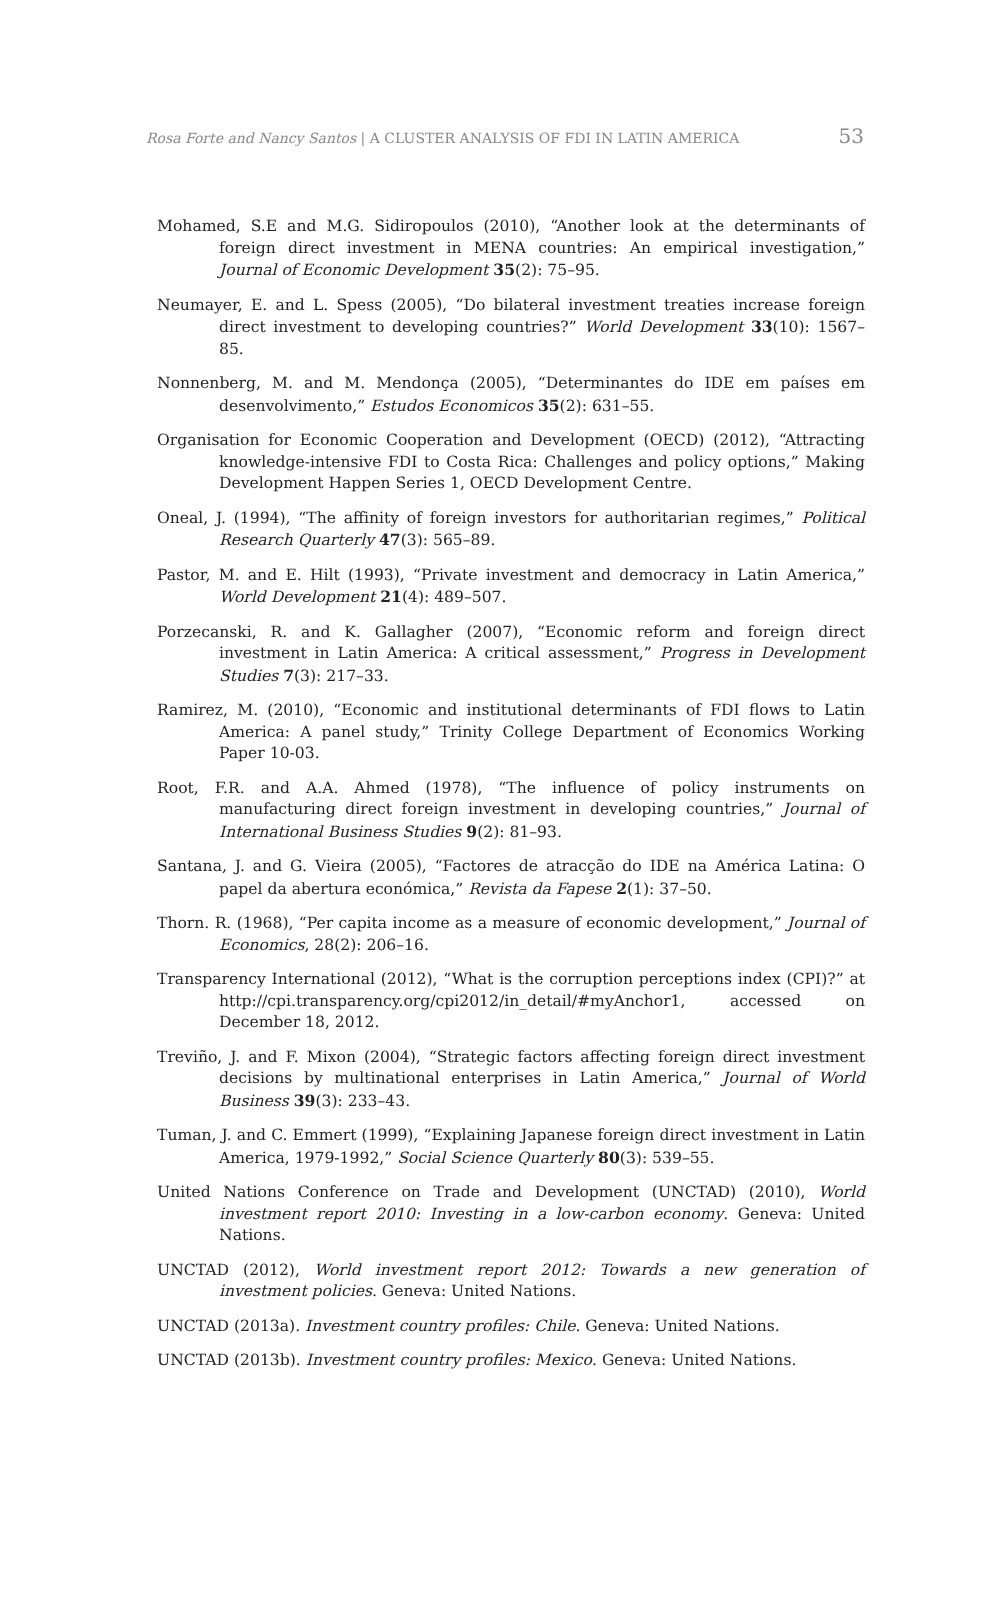Rosa Forte and Nancy Santos | A CLUSTER ANALYSIS OF FDI IN LATIN AMERICA 53
Mohamed, S.E and M.G. Sidiropoulos (2010), “Another look at the determinants of foreign direct investment in MENA countries: An empirical investigation,” Journal of Economic Development 35(2): 75–95.
Neumayer, E. and L. Spess (2005), “Do bilateral investment treaties increase foreign direct investment to developing countries?” World Development 33(10): 1567–85.
Nonnenberg, M. and M. Mendonça (2005), “Determinantes do IDE em países em desenvolvimento,” Estudos Economicos 35(2): 631–55.
Organisation for Economic Cooperation and Development (OECD) (2012), “Attracting knowledge-intensive FDI to Costa Rica: Challenges and policy options,” Making Development Happen Series 1, OECD Development Centre.
Oneal, J. (1994), “The affinity of foreign investors for authoritarian regimes,” Political Research Quarterly 47(3): 565–89.
Pastor, M. and E. Hilt (1993), “Private investment and democracy in Latin America,” World Development 21(4): 489–507.
Porzecanski, R. and K. Gallagher (2007), “Economic reform and foreign direct investment in Latin America: A critical assessment,” Progress in Development Studies 7(3): 217–33.
Ramirez, M. (2010), “Economic and institutional determinants of FDI flows to Latin America: A panel study,” Trinity College Department of Economics Working Paper 10-03.
Root, F.R. and A.A. Ahmed (1978), “The influence of policy instruments on manufacturing direct foreign investment in developing countries,” Journal of International Business Studies 9(2): 81–93.
Santana, J. and G. Vieira (2005), “Factores de atracção do IDE na América Latina: O papel da abertura económica,” Revista da Fapese 2(1): 37–50.
Thorn. R. (1968), “Per capita income as a measure of economic development,” Journal of Economics, 28(2): 206–16.
Transparency International (2012), “What is the corruption perceptions index (CPI)?” at http://cpi.transparency.org/cpi2012/in_detail/#myAnchor1, accessed on December 18, 2012.
Treviño, J. and F. Mixon (2004), “Strategic factors affecting foreign direct investment decisions by multinational enterprises in Latin America,” Journal of World Business 39(3): 233–43.
Tuman, J. and C. Emmert (1999), “Explaining Japanese foreign direct investment in Latin America, 1979-1992,” Social Science Quarterly 80(3): 539–55.
United Nations Conference on Trade and Development (UNCTAD) (2010), World investment report 2010: Investing in a low-carbon economy. Geneva: United Nations.
UNCTAD (2012), World investment report 2012: Towards a new generation of investment policies. Geneva: United Nations.
UNCTAD (2013a). Investment country profiles: Chile. Geneva: United Nations.
UNCTAD (2013b). Investment country profiles: Mexico. Geneva: United Nations.